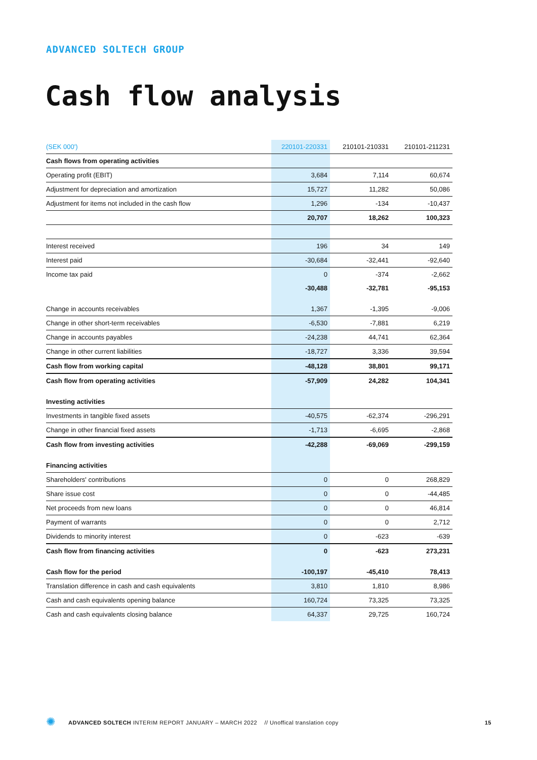ADVANCED SOLTECH GROUP
Cash flow analysis
| (SEK 000') | 220101-220331 | 210101-210331 | 210101-211231 |
| --- | --- | --- | --- |
| Cash flows from operating activities | | | |
| Operating profit (EBIT) | 3,684 | 7,114 | 60,674 |
| Adjustment for depreciation and amortization | 15,727 | 11,282 | 50,086 |
| Adjustment for items not included in the cash flow | 1,296 | -134 | -10,437 |
| | 20,707 | 18,262 | 100,323 |
| Interest received | 196 | 34 | 149 |
| Interest paid | -30,684 | -32,441 | -92,640 |
| Income tax paid | 0 | -374 | -2,662 |
| | -30,488 | -32,781 | -95,153 |
| Change in accounts receivables | 1,367 | -1,395 | -9,006 |
| Change in other short-term receivables | -6,530 | -7,881 | 6,219 |
| Change in accounts payables | -24,238 | 44,741 | 62,364 |
| Change in other current liabilities | -18,727 | 3,336 | 39,594 |
| Cash flow from working capital | -48,128 | 38,801 | 99,171 |
| Cash flow from operating activities | -57,909 | 24,282 | 104,341 |
| Investing activities | | | |
| Investments in tangible fixed assets | -40,575 | -62,374 | -296,291 |
| Change in other financial fixed assets | -1,713 | -6,695 | -2,868 |
| Cash flow from investing activities | -42,288 | -69,069 | -299,159 |
| Financing activities | | | |
| Shareholders' contributions | 0 | 0 | 268,829 |
| Share issue cost | 0 | 0 | -44,485 |
| Net proceeds from new loans | 0 | 0 | 46,814 |
| Payment of warrants | 0 | 0 | 2,712 |
| Dividends to minority interest | 0 | -623 | -639 |
| Cash flow from financing activities | 0 | -623 | 273,231 |
| Cash flow for the period | -100,197 | -45,410 | 78,413 |
| Translation difference in cash and cash equivalents | 3,810 | 1,810 | 8,986 |
| Cash and cash equivalents opening balance | 160,724 | 73,325 | 73,325 |
| Cash and cash equivalents closing balance | 64,337 | 29,725 | 160,724 |
✺ ADVANCED SOLTECH INTERIM REPORT JANUARY – MARCH 2022 // Unoffical translation copy 15